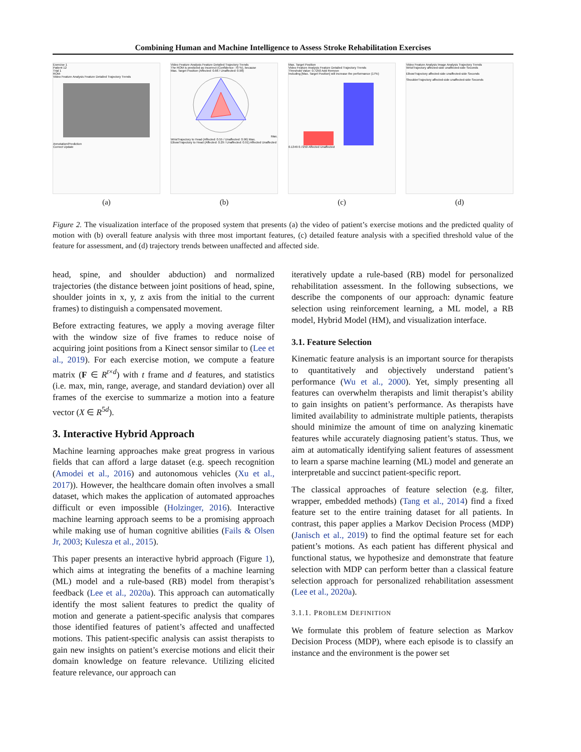Combining Human and Machine Intelligence to Assess Stroke Rehabilitation Exercises
Exercise 1
Patient 12
Trial 1
ROM
Video Feature Analysis Feature Detailed Trajectory Trends
Annotation/Prediction
Correct Update
(a)
Video Feature Analysis Feature Detailed Trajectory Trends
The ROM is predicted as Incorrect (Confidence: 70 %), because
Max. Target Position (Affected: 0.66 / Unaffected: 0.98)Max. WristTrajectory to Head (Affected: 0.55 / Unaffected: 0.96) Max. ElbowTrajectory to Head (Affected: 0.29 / Unaffected: 0.91) Affected Unaffected
(b)
Max. Target Position
Video Feature Analysis Feature Detailed Trajectory Trends
Threshold Value: 0.7250 Add Remove
Including [Max. Target Position] will increase the performance (17%)
0.1349 0.7250 Affected Unaffected
(c)
Video Feature Analysis Image Analysis Trajectory Trends
WristTrajectory affected-side unaffected-side Seconds
ElbowTrajectory affected-side unaffected-side Seconds
ShoulderTrajectory affected-side unaffected-side Seconds
(d)
Figure 2. The visualization interface of the proposed system that presents (a) the video of patient’s exercise motions and the predicted quality of motion with (b) overall feature analysis with three most important features, (c) detailed feature analysis with a specified threshold value of the feature for assessment, and (d) trajectory trends between unaffected and affected side.
head, spine, and shoulder abduction) and normalized trajectories (the distance between joint positions of head, spine, shoulder joints in x, y, z axis from the initial to the current frames) to distinguish a compensated movement.
Before extracting features, we apply a moving average filter with the window size of five frames to reduce noise of acquiring joint positions from a Kinect sensor similar to (Lee et al., 2019). For each exercise motion, we compute a feature matrix (F ∈ R<sup>t×d</sup>) with t frame and d features, and statistics (i.e. max, min, range, average, and standard deviation) over all frames of the exercise to summarize a motion into a feature vector (X ∈ R<sup>5d</sup>).
3. Interactive Hybrid Approach
Machine learning approaches make great progress in various fields that can afford a large dataset (e.g. speech recognition (Amodei et al., 2016) and autonomous vehicles (Xu et al., 2017)). However, the healthcare domain often involves a small dataset, which makes the application of automated approaches difficult or even impossible (Holzinger, 2016). Interactive machine learning approach seems to be a promising approach while making use of human cognitive abilities (Fails & Olsen Jr, 2003; Kulesza et al., 2015).
This paper presents an interactive hybrid approach (Figure 1), which aims at integrating the benefits of a machine learning (ML) model and a rule-based (RB) model from therapist’s feedback (Lee et al., 2020a). This approach can automatically identify the most salient features to predict the quality of motion and generate a patient-specific analysis that compares those identified features of patient’s affected and unaffected motions. This patient-specific analysis can assist therapists to gain new insights on patient’s exercise motions and elicit their domain knowledge on feature relevance. Utilizing elicited feature relevance, our approach can
iteratively update a rule-based (RB) model for personalized rehabilitation assessment. In the following subsections, we describe the components of our approach: dynamic feature selection using reinforcement learning, a ML model, a RB model, Hybrid Model (HM), and visualization interface.
3.1. Feature Selection
Kinematic feature analysis is an important source for therapists to quantitatively and objectively understand patient’s performance (Wu et al., 2000). Yet, simply presenting all features can overwhelm therapists and limit therapist’s ability to gain insights on patient’s performance. As therapists have limited availability to administrate multiple patients, therapists should minimize the amount of time on analyzing kinematic features while accurately diagnosing patient’s status. Thus, we aim at automatically identifying salient features of assessment to learn a sparse machine learning (ML) model and generate an interpretable and succinct patient-specific report.
The classical approaches of feature selection (e.g. filter, wrapper, embedded methods) (Tang et al., 2014) find a fixed feature set to the entire training dataset for all patients. In contrast, this paper applies a Markov Decision Process (MDP) (Janisch et al., 2019) to find the optimal feature set for each patient’s motions. As each patient has different physical and functional status, we hypothesize and demonstrate that feature selection with MDP can perform better than a classical feature selection approach for personalized rehabilitation assessment (Lee et al., 2020a).
3.1.1. PROBLEM DEFINITION
We formulate this problem of feature selection as Markov Decision Process (MDP), where each episode is to classify an instance and the environment is the power set